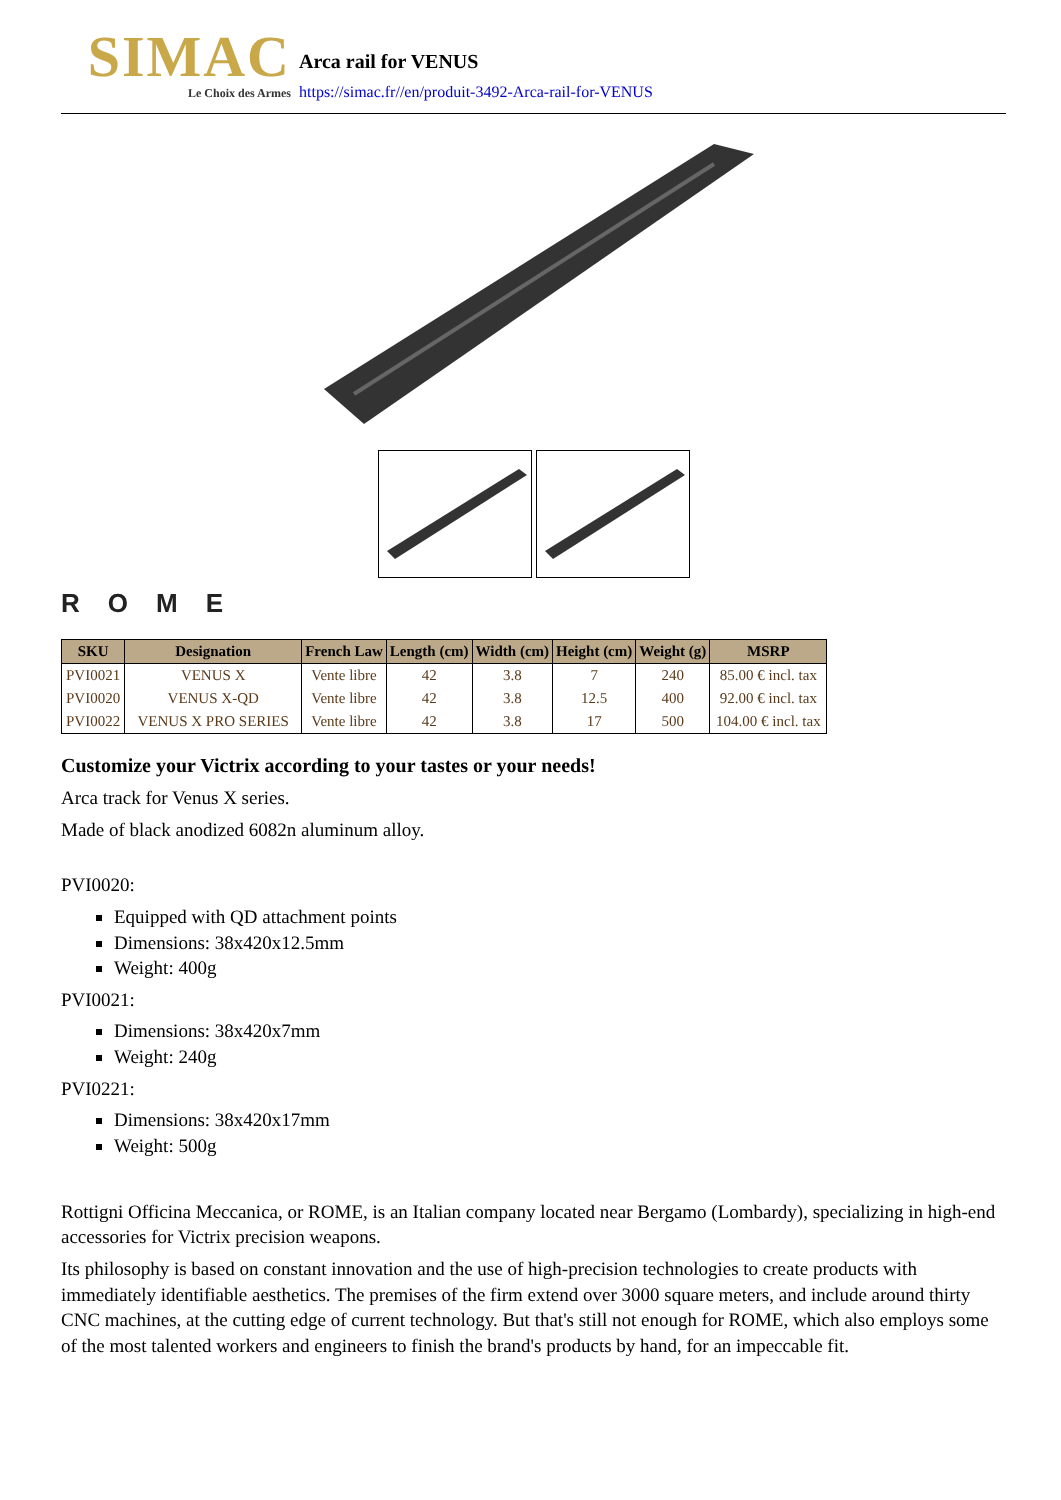SIMAC
Le Choix des Armes
Arca rail for VENUS
https://simac.fr//en/produit-3492-Arca-rail-for-VENUS
ROME
| SKU | Designation | French Law | Length (cm) | Width (cm) | Height (cm) | Weight (g) | MSRP |
| --- | --- | --- | --- | --- | --- | --- | --- |
| PVI0021 | VENUS X | Vente libre | 42 | 3.8 | 7 | 240 | 85.00 € incl. tax |
| PVI0020 | VENUS X-QD | Vente libre | 42 | 3.8 | 12.5 | 400 | 92.00 € incl. tax |
| PVI0022 | VENUS X PRO SERIES | Vente libre | 42 | 3.8 | 17 | 500 | 104.00 € incl. tax |
Customize your Victrix according to your tastes or your needs!
Arca track for Venus X series.
Made of black anodized 6082n aluminum alloy.
PVI0020:
Equipped with QD attachment points
Dimensions: 38x420x12.5mm
Weight: 400g
PVI0021:
Dimensions: 38x420x7mm
Weight: 240g
PVI0221:
Dimensions: 38x420x17mm
Weight: 500g
Rottigni Officina Meccanica, or ROME, is an Italian company located near Bergamo (Lombardy), specializing in high-end accessories for Victrix precision weapons.
Its philosophy is based on constant innovation and the use of high-precision technologies to create products with immediately identifiable aesthetics. The premises of the firm extend over 3000 square meters, and include around thirty CNC machines, at the cutting edge of current technology. But that's still not enough for ROME, which also employs some of the most talented workers and engineers to finish the brand's products by hand, for an impeccable fit.